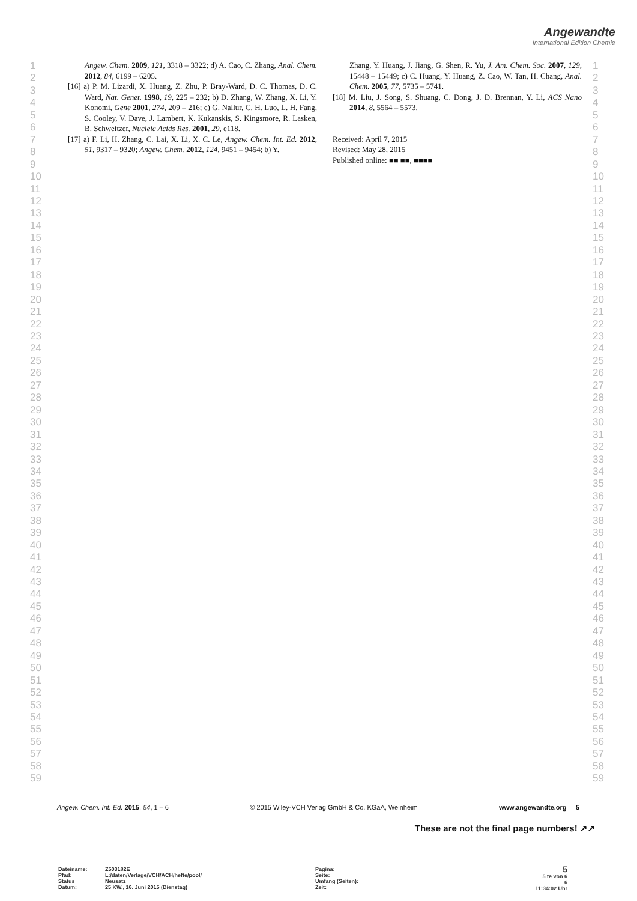Angewandte
International Edition Chemie
1
2
3
4
5
6
7
8
9
10
11
12
13
14
15
16
17
18
19
20
21
22
23
24
25
26
27
28
29
30
31
32
33
34
35
36
37
38
39
40
41
42
43
44
45
46
47
48
49
50
51
52
53
54
55
56
57
58
59
Angew. Chem. 2009, 121, 3318 – 3322; d) A. Cao, C. Zhang, Anal. Chem. 2012, 84, 6199 – 6205.
[16] a) P. M. Lizardi, X. Huang, Z. Zhu, P. Bray-Ward, D. C. Thomas, D. C. Ward, Nat. Genet. 1998, 19, 225 – 232; b) D. Zhang, W. Zhang, X. Li, Y. Konomi, Gene 2001, 274, 209 – 216; c) G. Nallur, C. H. Luo, L. H. Fang, S. Cooley, V. Dave, J. Lambert, K. Kukanskis, S. Kingsmore, R. Lasken, B. Schweitzer, Nucleic Acids Res. 2001, 29, e118.
[17] a) F. Li, H. Zhang, C. Lai, X. Li, X. C. Le, Angew. Chem. Int. Ed. 2012, 51, 9317 – 9320; Angew. Chem. 2012, 124, 9451 – 9454; b) Y.
Zhang, Y. Huang, J. Jiang, G. Shen, R. Yu, J. Am. Chem. Soc. 2007, 129, 15448 – 15449; c) C. Huang, Y. Huang, Z. Cao, W. Tan, H. Chang, Anal. Chem. 2005, 77, 5735 – 5741.
[18] M. Liu, J. Song, S. Shuang, C. Dong, J. D. Brennan, Y. Li, ACS Nano 2014, 8, 5564 – 5573.
Received: April 7, 2015
Revised: May 28, 2015
Published online: ■■ ■■, ■■■■
1
2
3
4
5
6
7
8
9
10
11
12
13
14
15
16
17
18
19
20
21
22
23
24
25
26
27
28
29
30
31
32
33
34
35
36
37
38
39
40
41
42
43
44
45
46
47
48
49
50
51
52
53
54
55
56
57
58
59
Angew. Chem. Int. Ed. 2015, 54, 1 – 6 © 2015 Wiley-VCH Verlag GmbH & Co. KGaA, Weinheim www.angewandte.org 5
These are not the final page numbers! ↗↗
| Dateiname: Pfad: Status Datum: | Z503182E L:/daten/Verlage/VCH/ACH/hefte/pool/ Neusatz 25 KW., 16. Juni 2015 (Dienstag) | Pagina: Seite: Umfang (Seiten): Zeit: | 5 5 te von 6 6 11:34:02 Uhr |